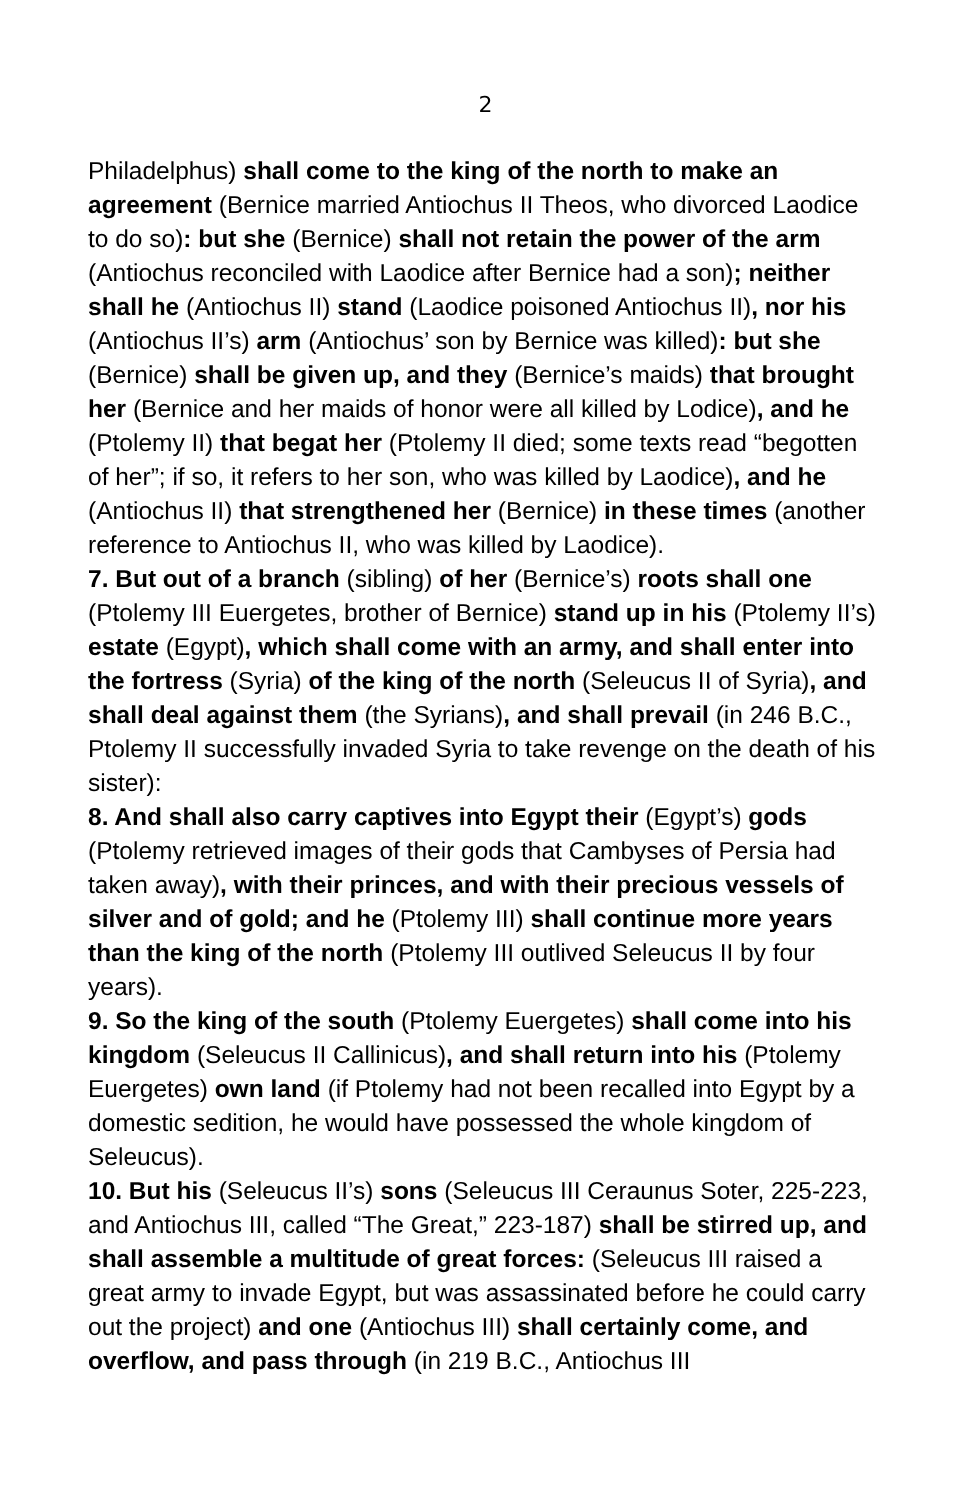2
Philadelphus) shall come to the king of the north to make an agreement (Bernice married Antiochus II Theos, who divorced Laodice to do so): but she (Bernice) shall not retain the power of the arm (Antiochus reconciled with Laodice after Bernice had a son); neither shall he (Antiochus II) stand (Laodice poisoned Antiochus II), nor his (Antiochus II’s) arm (Antiochus’ son by Bernice was killed): but she (Bernice) shall be given up, and they (Bernice’s maids) that brought her (Bernice and her maids of honor were all killed by Lodice), and he (Ptolemy II) that begat her (Ptolemy II died; some texts read “begotten of her”; if so, it refers to her son, who was killed by Laodice), and he (Antiochus II) that strengthened her (Bernice) in these times (another reference to Antiochus II, who was killed by Laodice).
7. But out of a branch (sibling) of her (Bernice’s) roots shall one (Ptolemy III Euergetes, brother of Bernice) stand up in his (Ptolemy II’s) estate (Egypt), which shall come with an army, and shall enter into the fortress (Syria) of the king of the north (Seleucus II of Syria), and shall deal against them (the Syrians), and shall prevail (in 246 B.C., Ptolemy II successfully invaded Syria to take revenge on the death of his sister):
8. And shall also carry captives into Egypt their (Egypt’s) gods (Ptolemy retrieved images of their gods that Cambyses of Persia had taken away), with their princes, and with their precious vessels of silver and of gold; and he (Ptolemy III) shall continue more years than the king of the north (Ptolemy III outlived Seleucus II by four years).
9. So the king of the south (Ptolemy Euergetes) shall come into his kingdom (Seleucus II Callinicus), and shall return into his (Ptolemy Euergetes) own land (if Ptolemy had not been recalled into Egypt by a domestic sedition, he would have possessed the whole kingdom of Seleucus).
10. But his (Seleucus II’s) sons (Seleucus III Ceraunus Soter, 225-223, and Antiochus III, called “The Great,” 223-187) shall be stirred up, and shall assemble a multitude of great forces: (Seleucus III raised a great army to invade Egypt, but was assassinated before he could carry out the project) and one (Antiochus III) shall certainly come, and overflow, and pass through (in 219 B.C., Antiochus III